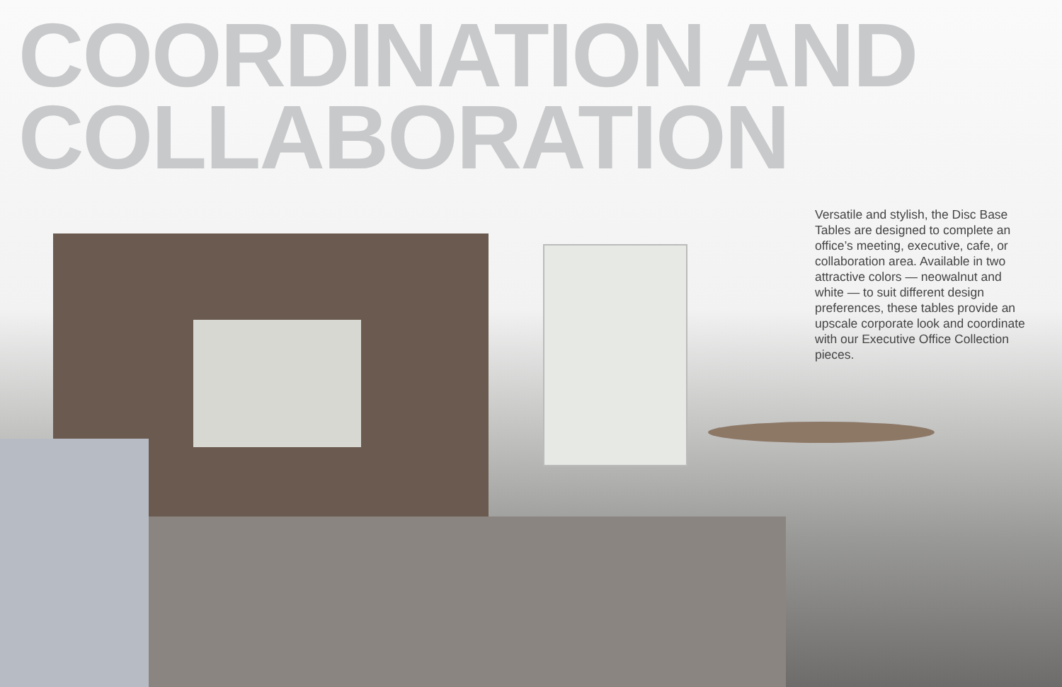COORDINATION AND
COLLABORATION
Versatile and stylish, the Disc Base Tables are designed to complete an office’s meeting, executive, cafe, or collaboration area. Available in two attractive colors — neowalnut and white — to suit different design preferences, these tables provide an upscale corporate look and coordinate with our Executive Office Collection pieces.